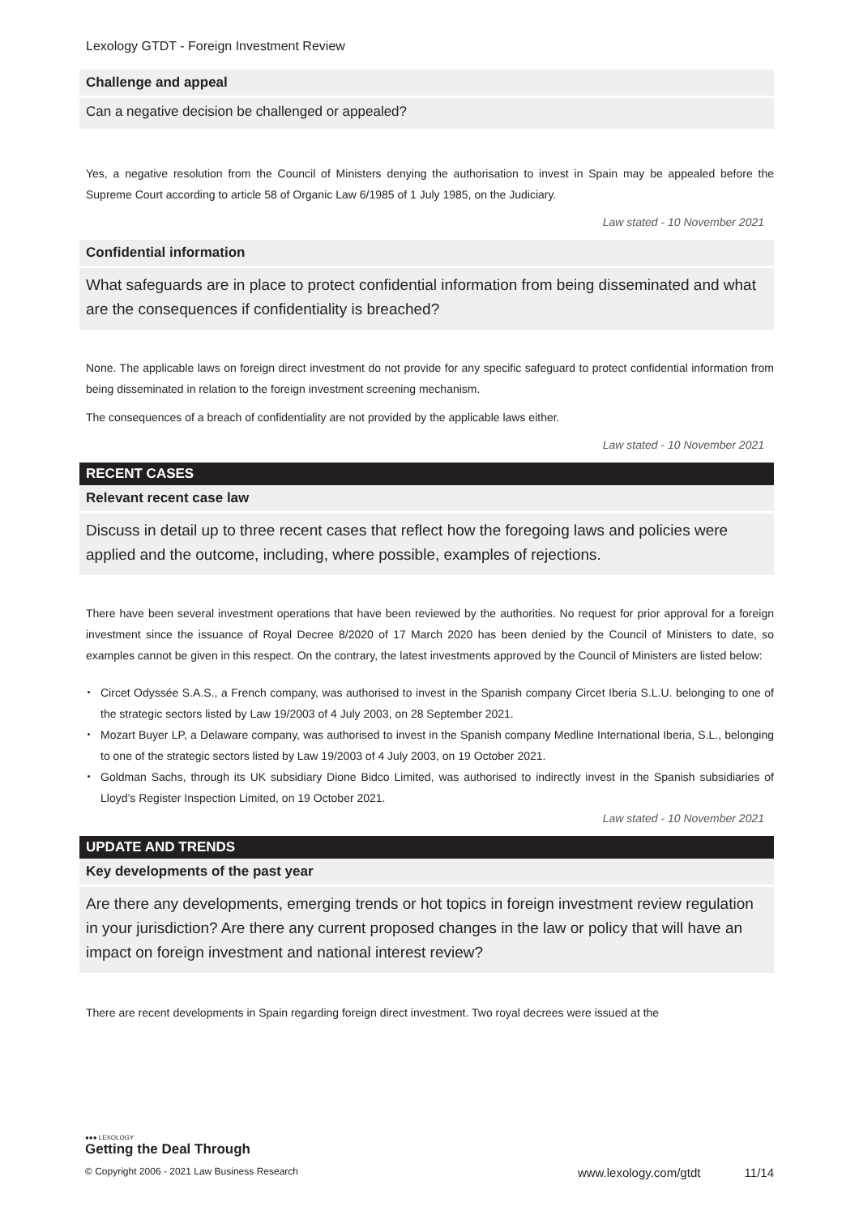Lexology GTDT - Foreign Investment Review
Challenge and appeal
Can a negative decision be challenged or appealed?
Yes, a negative resolution from the Council of Ministers denying the authorisation to invest in Spain may be appealed before the Supreme Court according to article 58 of Organic Law 6/1985 of 1 July 1985, on the Judiciary.
Law stated - 10 November 2021
Confidential information
What safeguards are in place to protect confidential information from being disseminated and what are the consequences if confidentiality is breached?
None. The applicable laws on foreign direct investment do not provide for any specific safeguard to protect confidential information from being disseminated in relation to the foreign investment screening mechanism.
The consequences of a breach of confidentiality are not provided by the applicable laws either.
Law stated - 10 November 2021
RECENT CASES
Relevant recent case law
Discuss in detail up to three recent cases that reflect how the foregoing laws and policies were applied and the outcome, including, where possible, examples of rejections.
There have been several investment operations that have been reviewed by the authorities. No request for prior approval for a foreign investment since the issuance of Royal Decree 8/2020 of 17 March 2020 has been denied by the Council of Ministers to date, so examples cannot be given in this respect. On the contrary, the latest investments approved by the Council of Ministers are listed below:
Circet Odyssée S.A.S., a French company, was authorised to invest in the Spanish company Circet Iberia S.L.U. belonging to one of the strategic sectors listed by Law 19/2003 of 4 July 2003, on 28 September 2021.
Mozart Buyer LP, a Delaware company, was authorised to invest in the Spanish company Medline International Iberia, S.L., belonging to one of the strategic sectors listed by Law 19/2003 of 4 July 2003, on 19 October 2021.
Goldman Sachs, through its UK subsidiary Dione Bidco Limited, was authorised to indirectly invest in the Spanish subsidiaries of Lloyd’s Register Inspection Limited, on 19 October 2021.
Law stated - 10 November 2021
UPDATE AND TRENDS
Key developments of the past year
Are there any developments, emerging trends or hot topics in foreign investment review regulation in your jurisdiction? Are there any current proposed changes in the law or policy that will have an impact on foreign investment and national interest review?
There are recent developments in Spain regarding foreign direct investment. Two royal decrees were issued at the
●●● LEXOLOGY
Getting the Deal Through
© Copyright 2006 - 2021 Law Business Research www.lexology.com/gtdt 11/14